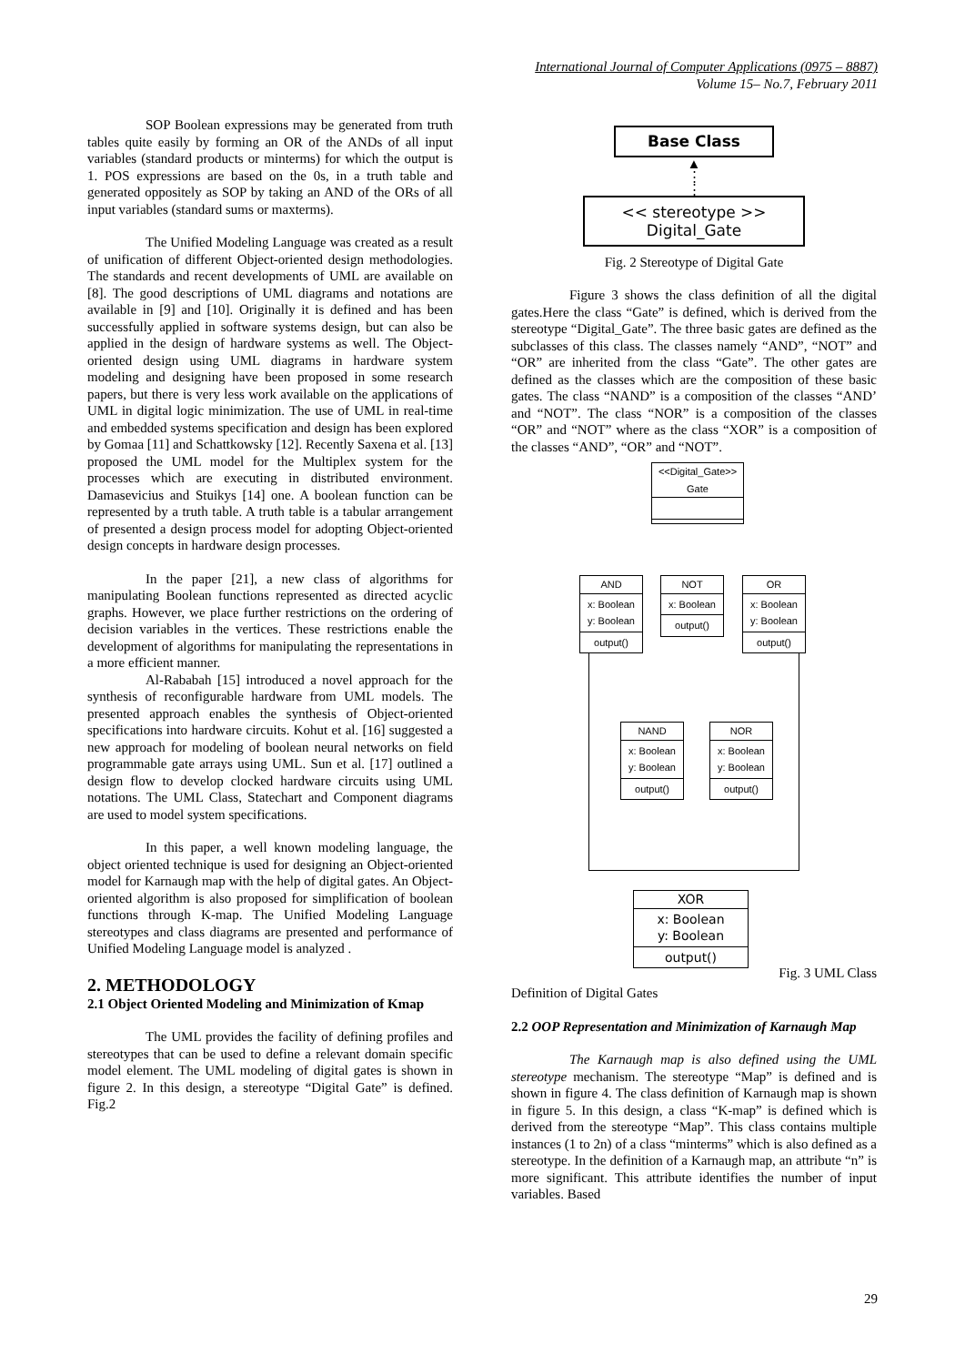International Journal of Computer Applications (0975 – 8887)
Volume 15– No.7, February 2011
SOP Boolean expressions may be generated from truth tables quite easily by forming an OR of the ANDs of all input variables (standard products or minterms) for which the output is 1. POS expressions are based on the 0s, in a truth table and generated oppositely as SOP by taking an AND of the ORs of all input variables (standard sums or maxterms).
The Unified Modeling Language was created as a result of unification of different Object-oriented design methodologies. The standards and recent developments of UML are available on [8]. The good descriptions of UML diagrams and notations are available in [9] and [10]. Originally it is defined and has been successfully applied in software systems design, but can also be applied in the design of hardware systems as well. The Object-oriented design using UML diagrams in hardware system modeling and designing have been proposed in some research papers, but there is very less work available on the applications of UML in digital logic minimization. The use of UML in real-time and embedded systems specification and design has been explored by Gomaa [11] and Schattkowsky [12]. Recently Saxena et al. [13] proposed the UML model for the Multiplex system for the processes which are executing in distributed environment. Damasevicius and Stuikys [14] one. A boolean function can be represented by a truth table. A truth table is a tabular arrangement of presented a design process model for adopting Object-oriented design concepts in hardware design processes.
In the paper [21], a new class of algorithms for manipulating Boolean functions represented as directed acyclic graphs. However, we place further restrictions on the ordering of decision variables in the vertices. These restrictions enable the development of algorithms for manipulating the representations in a more efficient manner.
Al-Rababah [15] introduced a novel approach for the synthesis of reconfigurable hardware from UML models. The presented approach enables the synthesis of Object-oriented specifications into hardware circuits. Kohut et al. [16] suggested a new approach for modeling of boolean neural networks on field programmable gate arrays using UML. Sun et al. [17] outlined a design flow to develop clocked hardware circuits using UML notations. The UML Class, Statechart and Component diagrams are used to model system specifications.
In this paper, a well known modeling language, the object oriented technique is used for designing an Object-oriented model for Karnaugh map with the help of digital gates. An Object-oriented algorithm is also proposed for simplification of boolean functions through K-map. The Unified Modeling Language stereotypes and class diagrams are presented and performance of Unified Modeling Language model is analyzed .
2. METHODOLOGY
2.1 Object Oriented Modeling and Minimization of Kmap
The UML provides the facility of defining profiles and stereotypes that can be used to define a relevant domain specific model element. The UML modeling of digital gates is shown in figure 2. In this design, a stereotype “Digital Gate” is defined. Fig.2
Base Class
▲
⋮
⋮
<< stereotype >>
Digital_Gate
Fig. 2 Stereotype of Digital Gate
Figure 3 shows the class definition of all the digital gates.Here the class “Gate” is defined, which is derived from the stereotype “Digital_Gate”. The three basic gates are defined as the subclasses of this class. The classes namely “AND”, “NOT” and “OR” are inherited from the class “Gate”. The other gates are defined as the classes which are the composition of these basic gates. The class “NAND” is a composition of the classes “AND’ and “NOT”. The class “NOR” is a composition of the classes “OR” and “NOT” where as the class “XOR” is a composition of the classes “AND”, “OR” and “NOT”.
<<Digital_Gate>>
Gate
AND
x: Boolean
y: Boolean
output()
NOT
x: Boolean
output()
OR
x: Boolean
y: Boolean
output()
NAND
x: Boolean
y: Boolean
output()
NOR
x: Boolean
y: Boolean
output()
XOR
x: Boolean
y: Boolean
output()
Fig. 3 UML Class
Definition of Digital Gates
2.2 OOP Representation and Minimization of Karnaugh Map
The Karnaugh map is also defined using the UML stereotype mechanism. The stereotype “Map” is defined and is shown in figure 4. The class definition of Karnaugh map is shown in figure 5. In this design, a class “K-map” is defined which is derived from the stereotype “Map”. This class contains multiple instances (1 to 2n) of a class “minterms” which is also defined as a stereotype. In the definition of a Karnaugh map, an attribute “n” is more significant. This attribute identifies the number of input variables. Based
29